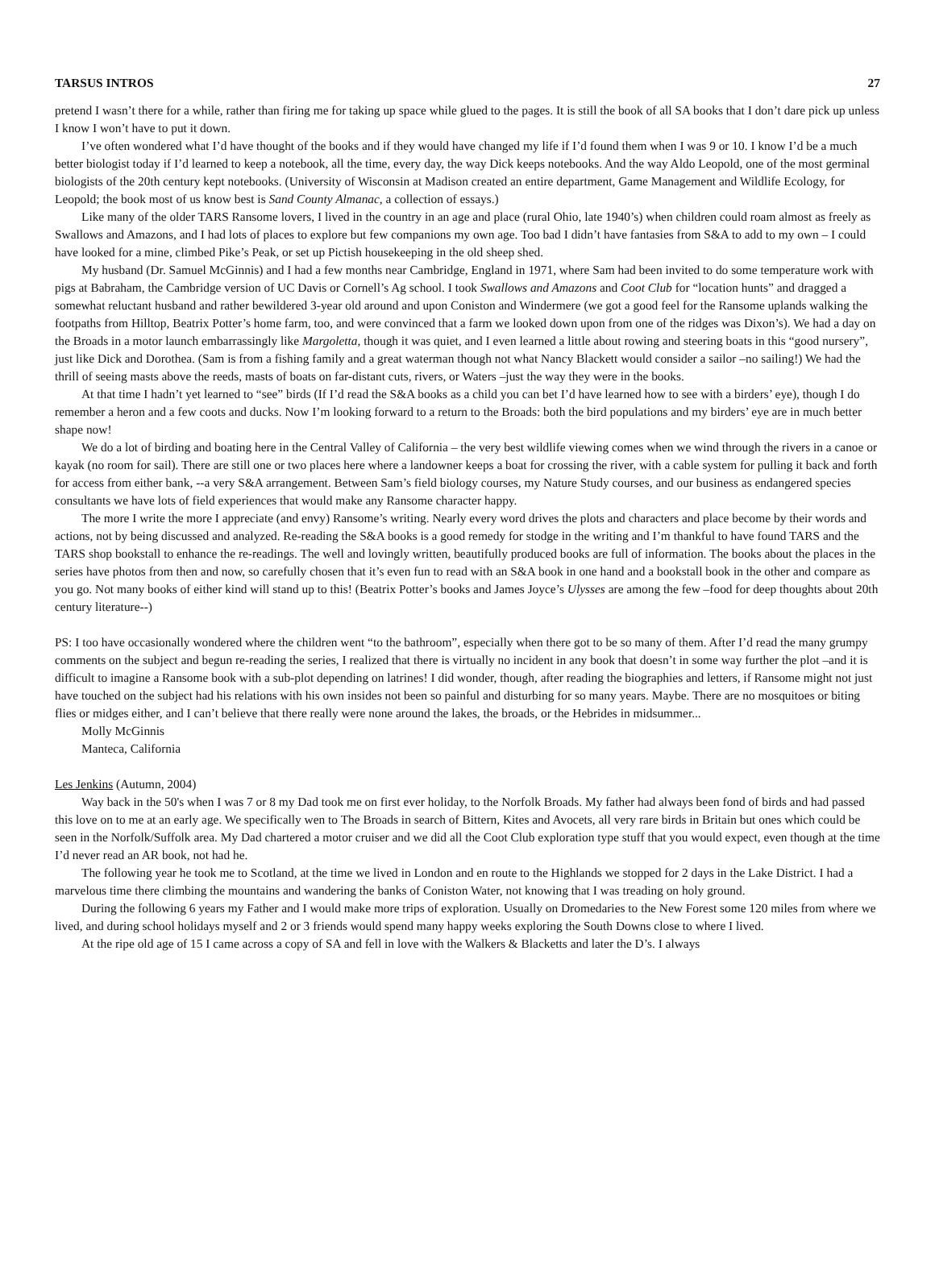TARSUS INTROS 27
pretend I wasn’t there for a while, rather than firing me for taking up space while glued to the pages. It is still the book of all SA books that I don’t dare pick up unless I know I won’t have to put it down.
I’ve often wondered what I’d have thought of the books and if they would have changed my life if I’d found them when I was 9 or 10. I know I’d be a much better biologist today if I’d learned to keep a notebook, all the time, every day, the way Dick keeps notebooks. And the way Aldo Leopold, one of the most germinal biologists of the 20th century kept notebooks. (University of Wisconsin at Madison created an entire department, Game Management and Wildlife Ecology, for Leopold; the book most of us know best is Sand County Almanac, a collection of essays.)
Like many of the older TARS Ransome lovers, I lived in the country in an age and place (rural Ohio, late 1940’s) when children could roam almost as freely as Swallows and Amazons, and I had lots of places to explore but few companions my own age. Too bad I didn’t have fantasies from S&A to add to my own – I could have looked for a mine, climbed Pike’s Peak, or set up Pictish housekeeping in the old sheep shed.
My husband (Dr. Samuel McGinnis) and I had a few months near Cambridge, England in 1971, where Sam had been invited to do some temperature work with pigs at Babraham, the Cambridge version of UC Davis or Cornell’s Ag school. I took Swallows and Amazons and Coot Club for “location hunts” and dragged a somewhat reluctant husband and rather bewildered 3-year old around and upon Coniston and Windermere (we got a good feel for the Ransome uplands walking the footpaths from Hilltop, Beatrix Potter’s home farm, too, and were convinced that a farm we looked down upon from one of the ridges was Dixon’s). We had a day on the Broads in a motor launch embarrassingly like Margoletta, though it was quiet, and I even learned a little about rowing and steering boats in this “good nursery”, just like Dick and Dorothea. (Sam is from a fishing family and a great waterman though not what Nancy Blackett would consider a sailor –no sailing!) We had the thrill of seeing masts above the reeds, masts of boats on far-distant cuts, rivers, or Waters –just the way they were in the books.
At that time I hadn’t yet learned to “see” birds (If I’d read the S&A books as a child you can bet I’d have learned how to see with a birders’ eye), though I do remember a heron and a few coots and ducks. Now I’m looking forward to a return to the Broads: both the bird populations and my birders’ eye are in much better shape now!
We do a lot of birding and boating here in the Central Valley of California – the very best wildlife viewing comes when we wind through the rivers in a canoe or kayak (no room for sail). There are still one or two places here where a landowner keeps a boat for crossing the river, with a cable system for pulling it back and forth for access from either bank, --a very S&A arrangement. Between Sam’s field biology courses, my Nature Study courses, and our business as endangered species consultants we have lots of field experiences that would make any Ransome character happy.
The more I write the more I appreciate (and envy) Ransome’s writing. Nearly every word drives the plots and characters and place become by their words and actions, not by being discussed and analyzed. Re-reading the S&A books is a good remedy for stodge in the writing and I’m thankful to have found TARS and the TARS shop bookstall to enhance the re-readings. The well and lovingly written, beautifully produced books are full of information. The books about the places in the series have photos from then and now, so carefully chosen that it’s even fun to read with an S&A book in one hand and a bookstall book in the other and compare as you go. Not many books of either kind will stand up to this! (Beatrix Potter’s books and James Joyce’s Ulysses are among the few –food for deep thoughts about 20th century literature--)
PS: I too have occasionally wondered where the children went “to the bathroom”, especially when there got to be so many of them. After I’d read the many grumpy comments on the subject and begun re-reading the series, I realized that there is virtually no incident in any book that doesn’t in some way further the plot –and it is difficult to imagine a Ransome book with a sub-plot depending on latrines! I did wonder, though, after reading the biographies and letters, if Ransome might not just have touched on the subject had his relations with his own insides not been so painful and disturbing for so many years. Maybe. There are no mosquitoes or biting flies or midges either, and I can’t believe that there really were none around the lakes, the broads, or the Hebrides in midsummer...
Molly McGinnis
Manteca, California
Les Jenkins (Autumn, 2004)
Way back in the 50's when I was 7 or 8 my Dad took me on first ever holiday, to the Norfolk Broads. My father had always been fond of birds and had passed this love on to me at an early age. We specifically wen to The Broads in search of Bittern, Kites and Avocets, all very rare birds in Britain but ones which could be seen in the Norfolk/Suffolk area. My Dad chartered a motor cruiser and we did all the Coot Club exploration type stuff that you would expect, even though at the time I’d never read an AR book, not had he.
The following year he took me to Scotland, at the time we lived in London and en route to the Highlands we stopped for 2 days in the Lake District. I had a marvelous time there climbing the mountains and wandering the banks of Coniston Water, not knowing that I was treading on holy ground.
During the following 6 years my Father and I would make more trips of exploration. Usually on Dromedaries to the New Forest some 120 miles from where we lived, and during school holidays myself and 2 or 3 friends would spend many happy weeks exploring the South Downs close to where I lived.
At the ripe old age of 15 I came across a copy of SA and fell in love with the Walkers & Blacketts and later the D’s. I always